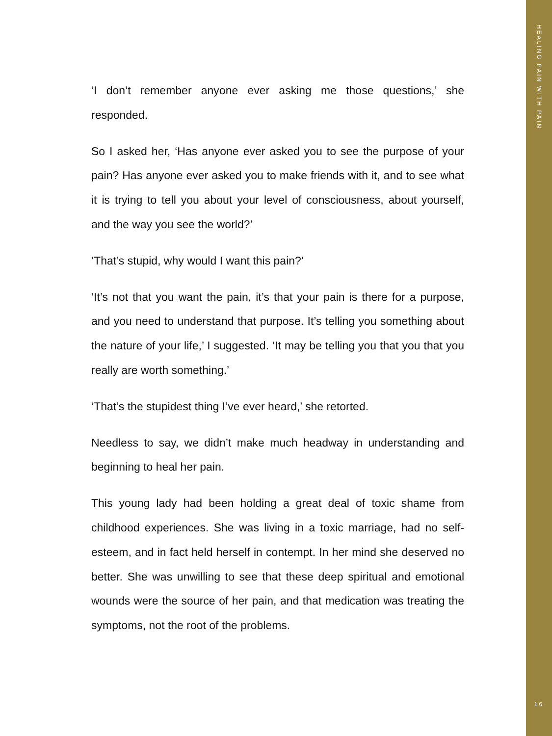HEALING PAIN WITH PAIN
‘I don’t remember anyone ever asking me those questions,’ she responded.
So I asked her, ‘Has anyone ever asked you to see the purpose of your pain? Has anyone ever asked you to make friends with it, and to see what it is trying to tell you about your level of consciousness, about yourself, and the way you see the world?’
‘That’s stupid, why would I want this pain?’
‘It’s not that you want the pain, it’s that your pain is there for a purpose, and you need to understand that purpose. It’s telling you something about the nature of your life,’ I suggested. ‘It may be telling you that you that you really are worth something.’
‘That’s the stupidest thing I’ve ever heard,’ she retorted.
Needless to say, we didn’t make much headway in understanding and beginning to heal her pain.
This young lady had been holding a great deal of toxic shame from childhood experiences. She was living in a toxic marriage, had no self-esteem, and in fact held herself in contempt. In her mind she deserved no better. She was unwilling to see that these deep spiritual and emotional wounds were the source of her pain, and that medication was treating the symptoms, not the root of the problems.
16